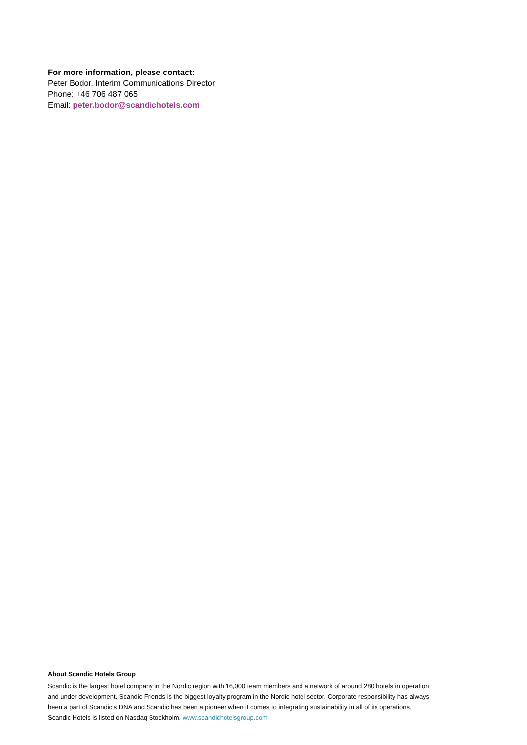For more information, please contact:
Peter Bodor, Interim Communications Director
Phone: +46 706 487 065
Email: peter.bodor@scandichotels.com
About Scandic Hotels Group
Scandic is the largest hotel company in the Nordic region with 16,000 team members and a network of around 280 hotels in operation and under development. Scandic Friends is the biggest loyalty program in the Nordic hotel sector. Corporate responsibility has always been a part of Scandic’s DNA and Scandic has been a pioneer when it comes to integrating sustainability in all of its operations. Scandic Hotels is listed on Nasdaq Stockholm. www.scandichotelsgroup.com